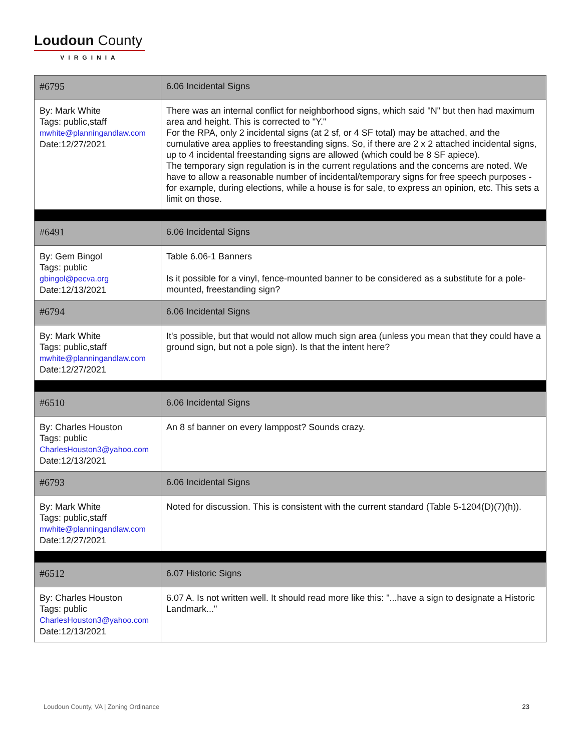Loudoun County
VIRGINIA
| #6795 | 6.06 Incidental Signs |
| By: Mark White Tags: public,staff mwhite@planningandlaw.com Date:12/27/2021 | There was an internal conflict for neighborhood signs, which said "N" but then had maximum area and height. This is corrected to "Y." For the RPA, only 2 incidental signs (at 2 sf, or 4 SF total) may be attached, and the cumulative area applies to freestanding signs. So, if there are 2 x 2 attached incidental signs, up to 4 incidental freestanding signs are allowed (which could be 8 SF apiece). The temporary sign regulation is in the current regulations and the concerns are noted. We have to allow a reasonable number of incidental/temporary signs for free speech purposes - for example, during elections, while a house is for sale, to express an opinion, etc. This sets a limit on those. |
| #6491 | 6.06 Incidental Signs |
| By: Gem Bingol Tags: public gbingol@pecva.org Date:12/13/2021 | Table 6.06-1 Banners Is it possible for a vinyl, fence-mounted banner to be considered as a substitute for a pole-mounted, freestanding sign? |
| #6794 | 6.06 Incidental Signs |
| By: Mark White Tags: public,staff mwhite@planningandlaw.com Date:12/27/2021 | It's possible, but that would not allow much sign area (unless you mean that they could have a ground sign, but not a pole sign). Is that the intent here? |
| #6510 | 6.06 Incidental Signs |
| By: Charles Houston Tags: public CharlesHouston3@yahoo.com Date:12/13/2021 | An 8 sf banner on every lamppost? Sounds crazy. |
| #6793 | 6.06 Incidental Signs |
| By: Mark White Tags: public,staff mwhite@planningandlaw.com Date:12/27/2021 | Noted for discussion. This is consistent with the current standard (Table 5-1204(D)(7)(h)). |
| #6512 | 6.07 Historic Signs |
| By: Charles Houston Tags: public CharlesHouston3@yahoo.com Date:12/13/2021 | 6.07 A. Is not written well. It should read more like this: "...have a sign to designate a Historic Landmark..." |
Loudoun County, VA | Zoning Ordinance 23